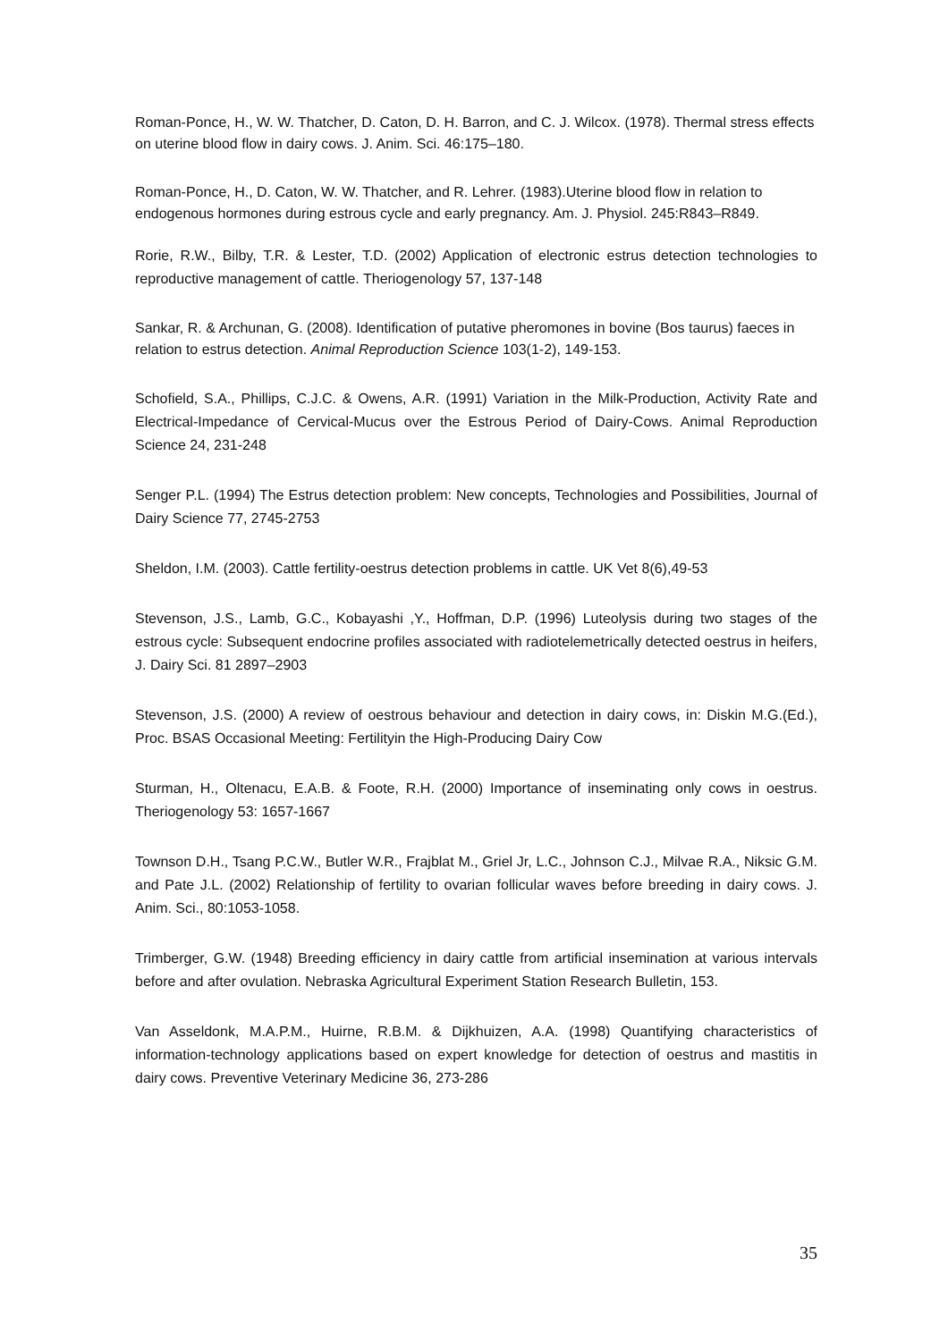Roman-Ponce, H., W. W. Thatcher, D. Caton, D. H. Barron, and C. J. Wilcox. (1978). Thermal stress effects on uterine blood flow in dairy cows. J. Anim. Sci. 46:175–180.
Roman-Ponce, H., D. Caton, W. W. Thatcher, and R. Lehrer. (1983).Uterine blood flow in relation to endogenous hormones during estrous cycle and early pregnancy. Am. J. Physiol. 245:R843–R849.
Rorie, R.W., Bilby, T.R. & Lester, T.D. (2002) Application of electronic estrus detection technologies to reproductive management of cattle. Theriogenology 57, 137-148
Sankar, R. & Archunan, G. (2008). Identification of putative pheromones in bovine (Bos taurus) faeces in relation to estrus detection. Animal Reproduction Science 103(1-2), 149-153.
Schofield, S.A., Phillips, C.J.C. & Owens, A.R. (1991) Variation in the Milk-Production, Activity Rate and Electrical-Impedance of Cervical-Mucus over the Estrous Period of Dairy-Cows. Animal Reproduction Science 24, 231-248
Senger P.L. (1994) The Estrus detection problem: New concepts, Technologies and Possibilities, Journal of Dairy Science 77, 2745-2753
Sheldon, I.M. (2003). Cattle fertility-oestrus detection problems in cattle. UK Vet 8(6),49-53
Stevenson, J.S., Lamb, G.C., Kobayashi ,Y., Hoffman, D.P. (1996) Luteolysis during two stages of the estrous cycle: Subsequent endocrine profiles associated with radiotelemetrically detected oestrus in heifers, J. Dairy Sci. 81 2897–2903
Stevenson, J.S. (2000) A review of oestrous behaviour and detection in dairy cows, in: Diskin M.G.(Ed.), Proc. BSAS Occasional Meeting: Fertilityin the High-Producing Dairy Cow
Sturman, H., Oltenacu, E.A.B. & Foote, R.H. (2000) Importance of inseminating only cows in oestrus. Theriogenology 53: 1657-1667
Townson D.H., Tsang P.C.W., Butler W.R., Frajblat M., Griel Jr, L.C., Johnson C.J., Milvae R.A., Niksic G.M. and Pate J.L. (2002) Relationship of fertility to ovarian follicular waves before breeding in dairy cows. J. Anim. Sci., 80:1053-1058.
Trimberger, G.W. (1948) Breeding efficiency in dairy cattle from artificial insemination at various intervals before and after ovulation. Nebraska Agricultural Experiment Station Research Bulletin, 153.
Van Asseldonk, M.A.P.M., Huirne, R.B.M. & Dijkhuizen, A.A. (1998) Quantifying characteristics of information-technology applications based on expert knowledge for detection of oestrus and mastitis in dairy cows. Preventive Veterinary Medicine 36, 273-286
35